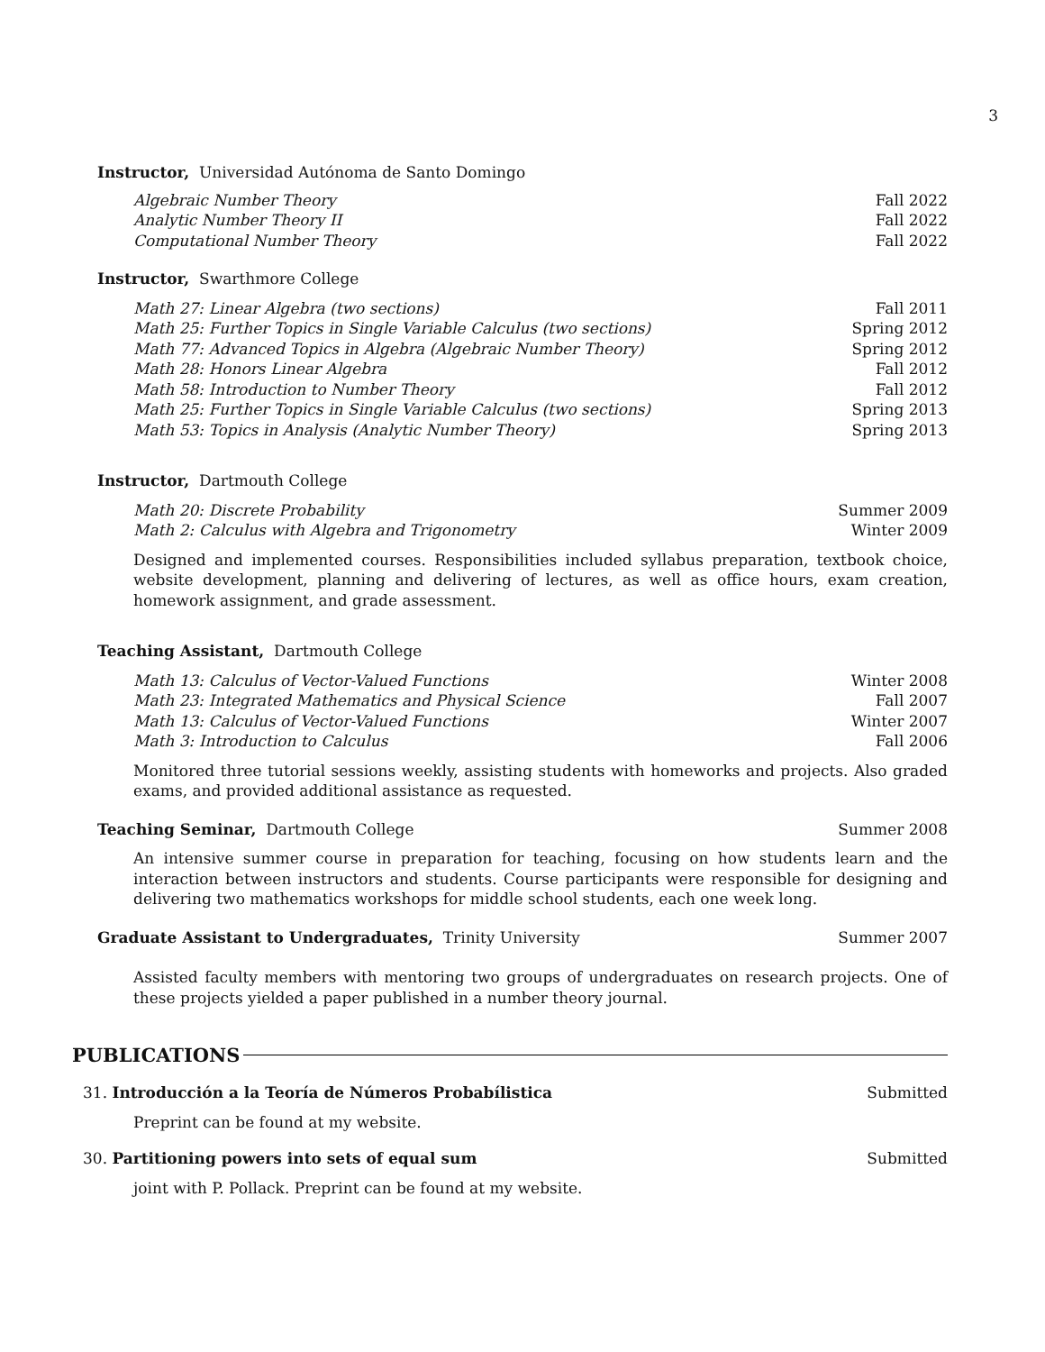3
Instructor, Universidad Autónoma de Santo Domingo
Algebraic Number Theory Fall 2022
Analytic Number Theory II Fall 2022
Computational Number Theory Fall 2022
Instructor, Swarthmore College
Math 27: Linear Algebra (two sections) Fall 2011
Math 25: Further Topics in Single Variable Calculus (two sections) Spring 2012
Math 77: Advanced Topics in Algebra (Algebraic Number Theory) Spring 2012
Math 28: Honors Linear Algebra Fall 2012
Math 58: Introduction to Number Theory Fall 2012
Math 25: Further Topics in Single Variable Calculus (two sections) Spring 2013
Math 53: Topics in Analysis (Analytic Number Theory) Spring 2013
Instructor, Dartmouth College
Math 20: Discrete Probability Summer 2009
Math 2: Calculus with Algebra and Trigonometry Winter 2009
Designed and implemented courses. Responsibilities included syllabus preparation, textbook choice, website development, planning and delivering of lectures, as well as office hours, exam creation, homework assignment, and grade assessment.
Teaching Assistant, Dartmouth College
Math 13: Calculus of Vector-Valued Functions Winter 2008
Math 23: Integrated Mathematics and Physical Science Fall 2007
Math 13: Calculus of Vector-Valued Functions Winter 2007
Math 3: Introduction to Calculus Fall 2006
Monitored three tutorial sessions weekly, assisting students with homeworks and projects. Also graded exams, and provided additional assistance as requested.
Teaching Seminar, Dartmouth College Summer 2008
An intensive summer course in preparation for teaching, focusing on how students learn and the interaction between instructors and students. Course participants were responsible for designing and delivering two mathematics workshops for middle school students, each one week long.
Graduate Assistant to Undergraduates, Trinity University Summer 2007
Assisted faculty members with mentoring two groups of undergraduates on research projects. One of these projects yielded a paper published in a number theory journal.
PUBLICATIONS
31. Introducción a la Teoría de Números Probabílistica Submitted
Preprint can be found at my website.
30. Partitioning powers into sets of equal sum Submitted
joint with P. Pollack. Preprint can be found at my website.